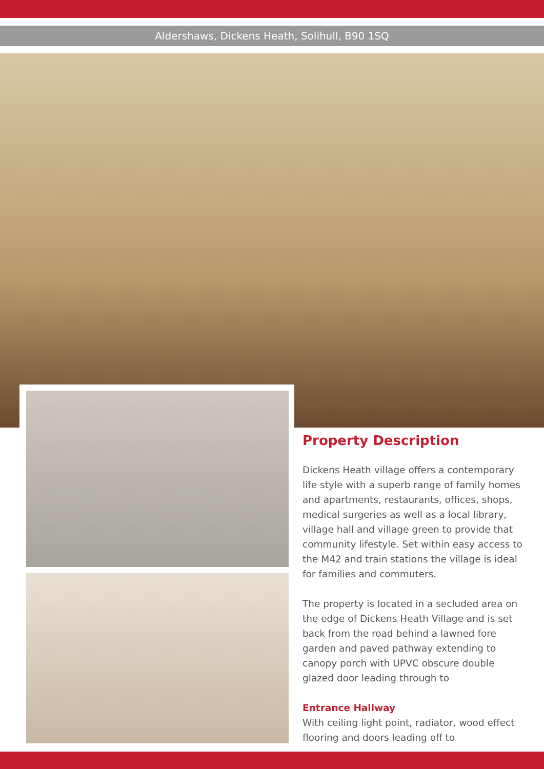Aldershaws, Dickens Heath, Solihull, B90 1SQ
Property Description
Dickens Heath village offers a contemporary life style with a superb range of family homes and apartments, restaurants, offices, shops, medical surgeries as well as a local library, village hall and village green to provide that community lifestyle. Set within easy access to the M42 and train stations the village is ideal for families and commuters.
The property is located in a secluded area on the edge of Dickens Heath Village and is set back from the road behind a lawned fore garden and paved pathway extending to canopy porch with UPVC obscure double glazed door leading through to
Entrance Hallway
With ceiling light point, radiator, wood effect flooring and doors leading off to